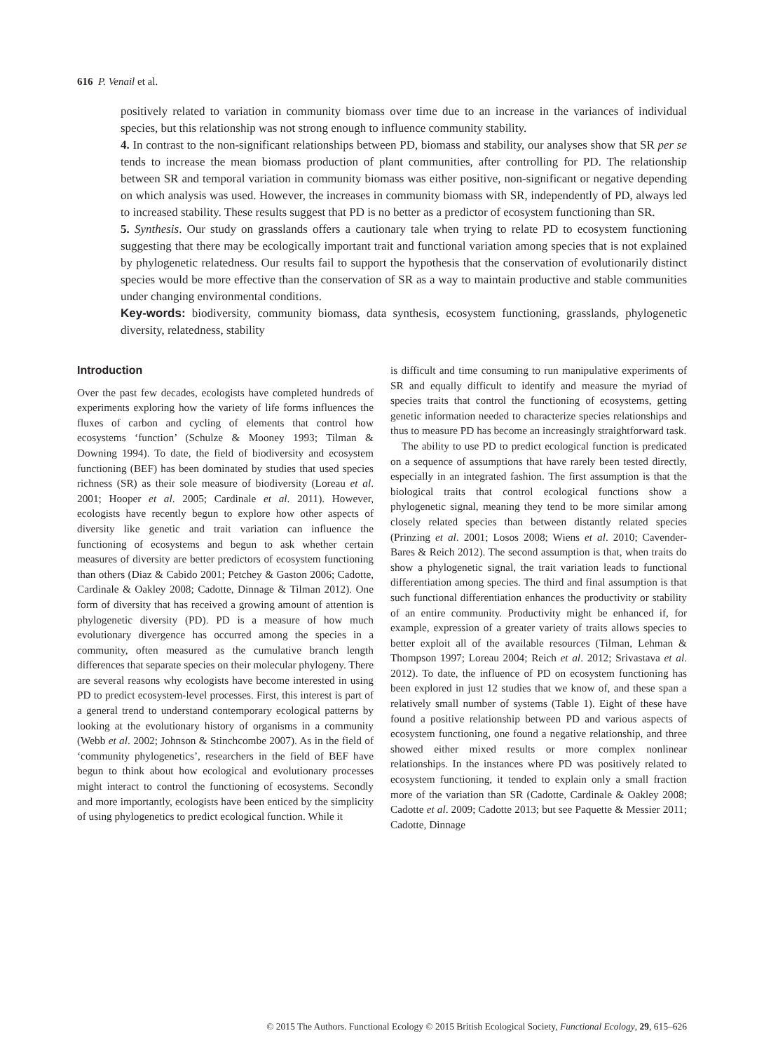616 P. Venail et al.
positively related to variation in community biomass over time due to an increase in the variances of individual species, but this relationship was not strong enough to influence community stability.
4. In contrast to the non-significant relationships between PD, biomass and stability, our analyses show that SR per se tends to increase the mean biomass production of plant communities, after controlling for PD. The relationship between SR and temporal variation in community biomass was either positive, non-significant or negative depending on which analysis was used. However, the increases in community biomass with SR, independently of PD, always led to increased stability. These results suggest that PD is no better as a predictor of ecosystem functioning than SR.
5. Synthesis. Our study on grasslands offers a cautionary tale when trying to relate PD to ecosystem functioning suggesting that there may be ecologically important trait and functional variation among species that is not explained by phylogenetic relatedness. Our results fail to support the hypothesis that the conservation of evolutionarily distinct species would be more effective than the conservation of SR as a way to maintain productive and stable communities under changing environmental conditions.
Key-words: biodiversity, community biomass, data synthesis, ecosystem functioning, grasslands, phylogenetic diversity, relatedness, stability
Introduction
Over the past few decades, ecologists have completed hundreds of experiments exploring how the variety of life forms influences the fluxes of carbon and cycling of elements that control how ecosystems ‘function’ (Schulze & Mooney 1993; Tilman & Downing 1994). To date, the field of biodiversity and ecosystem functioning (BEF) has been dominated by studies that used species richness (SR) as their sole measure of biodiversity (Loreau et al. 2001; Hooper et al. 2005; Cardinale et al. 2011). However, ecologists have recently begun to explore how other aspects of diversity like genetic and trait variation can influence the functioning of ecosystems and begun to ask whether certain measures of diversity are better predictors of ecosystem functioning than others (Diaz & Cabido 2001; Petchey & Gaston 2006; Cadotte, Cardinale & Oakley 2008; Cadotte, Dinnage & Tilman 2012). One form of diversity that has received a growing amount of attention is phylogenetic diversity (PD). PD is a measure of how much evolutionary divergence has occurred among the species in a community, often measured as the cumulative branch length differences that separate species on their molecular phylogeny. There are several reasons why ecologists have become interested in using PD to predict ecosystem-level processes. First, this interest is part of a general trend to understand contemporary ecological patterns by looking at the evolutionary history of organisms in a community (Webb et al. 2002; Johnson & Stinchcombe 2007). As in the field of ‘community phylogenetics’, researchers in the field of BEF have begun to think about how ecological and evolutionary processes might interact to control the functioning of ecosystems. Secondly and more importantly, ecologists have been enticed by the simplicity of using phylogenetics to predict ecological function. While it
is difficult and time consuming to run manipulative experiments of SR and equally difficult to identify and measure the myriad of species traits that control the functioning of ecosystems, getting genetic information needed to characterize species relationships and thus to measure PD has become an increasingly straightforward task.
The ability to use PD to predict ecological function is predicated on a sequence of assumptions that have rarely been tested directly, especially in an integrated fashion. The first assumption is that the biological traits that control ecological functions show a phylogenetic signal, meaning they tend to be more similar among closely related species than between distantly related species (Prinzing et al. 2001; Losos 2008; Wiens et al. 2010; Cavender-Bares & Reich 2012). The second assumption is that, when traits do show a phylogenetic signal, the trait variation leads to functional differentiation among species. The third and final assumption is that such functional differentiation enhances the productivity or stability of an entire community. Productivity might be enhanced if, for example, expression of a greater variety of traits allows species to better exploit all of the available resources (Tilman, Lehman & Thompson 1997; Loreau 2004; Reich et al. 2012; Srivastava et al. 2012). To date, the influence of PD on ecosystem functioning has been explored in just 12 studies that we know of, and these span a relatively small number of systems (Table 1). Eight of these have found a positive relationship between PD and various aspects of ecosystem functioning, one found a negative relationship, and three showed either mixed results or more complex nonlinear relationships. In the instances where PD was positively related to ecosystem functioning, it tended to explain only a small fraction more of the variation than SR (Cadotte, Cardinale & Oakley 2008; Cadotte et al. 2009; Cadotte 2013; but see Paquette & Messier 2011; Cadotte, Dinnage
© 2015 The Authors. Functional Ecology © 2015 British Ecological Society, Functional Ecology, 29, 615–626